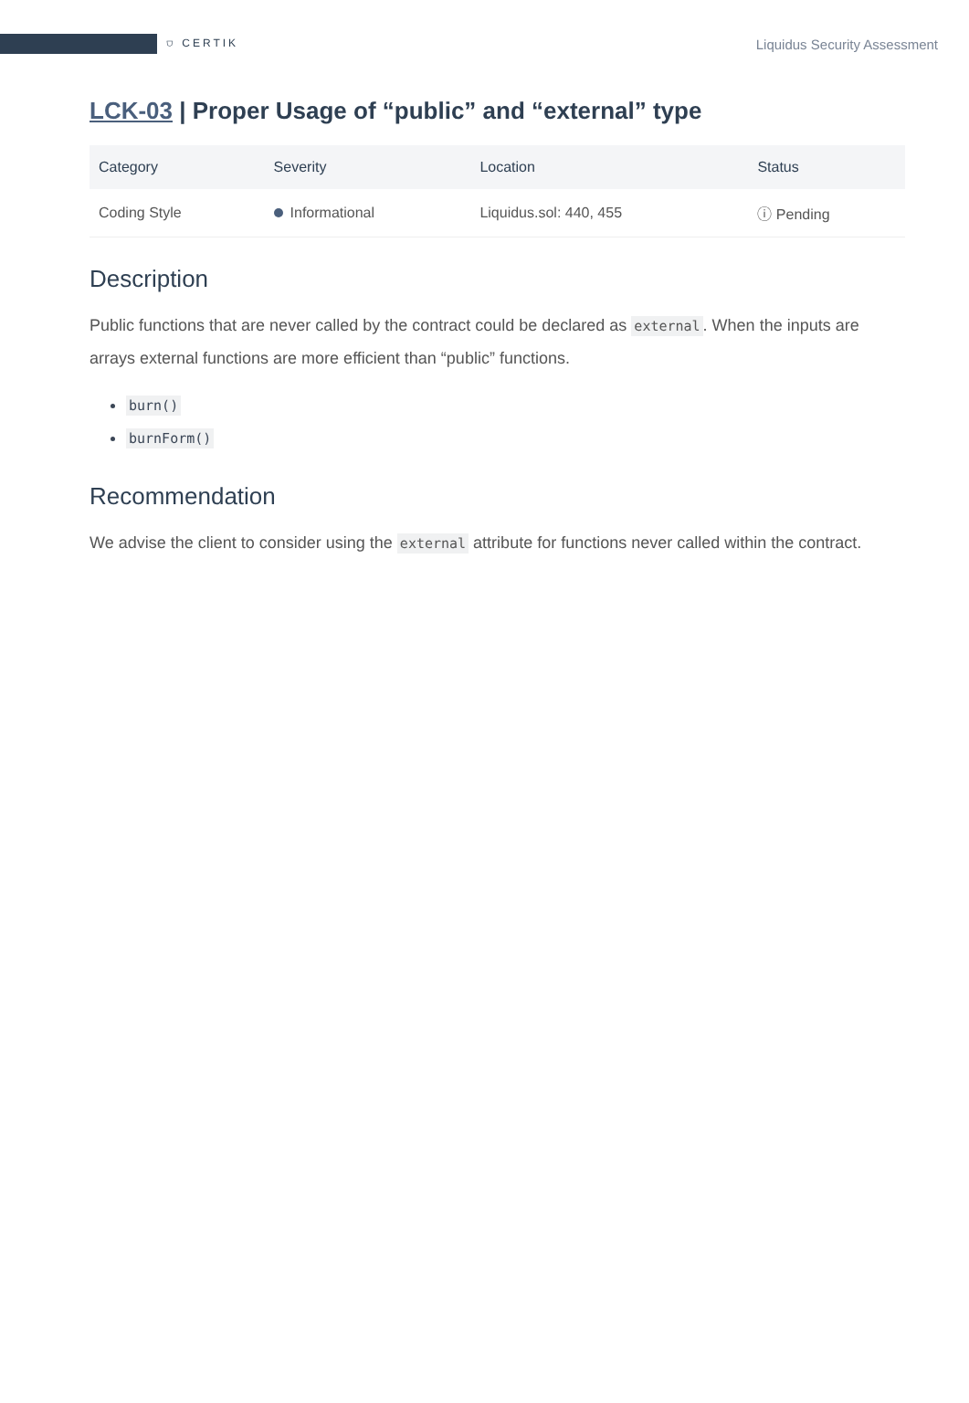⛉ CERTIK
Liquidus Security Assessment
LCK-03 | Proper Usage of “public” and “external” type
| Category | Severity | Location | Status |
| --- | --- | --- | --- |
| Coding Style | Informational | Liquidus.sol: 440, 455 | ⓘ Pending |
Description
Public functions that are never called by the contract could be declared as external. When the inputs are arrays external functions are more efficient than “public” functions.
burn()
burnForm()
Recommendation
We advise the client to consider using the external attribute for functions never called within the contract.